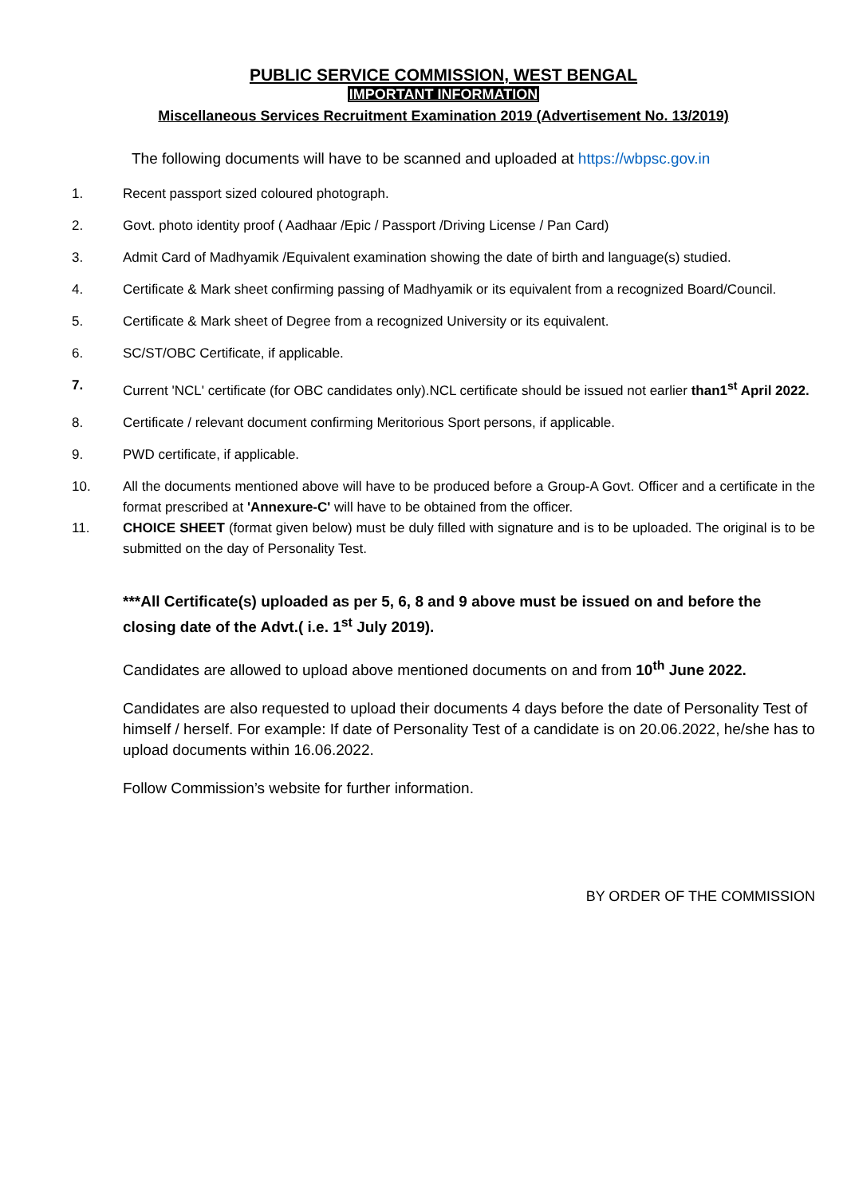PUBLIC SERVICE COMMISSION, WEST BENGAL
IMPORTANT INFORMATION
Miscellaneous Services Recruitment Examination 2019 (Advertisement No. 13/2019)
The following documents will have to be scanned and uploaded at https://wbpsc.gov.in
1. Recent passport sized coloured photograph.
2. Govt. photo identity proof ( Aadhaar /Epic / Passport /Driving License / Pan Card)
3. Admit Card of Madhyamik /Equivalent examination showing the date of birth and language(s) studied.
4. Certificate & Mark sheet confirming passing of Madhyamik or its equivalent from a recognized Board/Council.
5. Certificate & Mark sheet of Degree from a recognized University or its equivalent.
6. SC/ST/OBC Certificate, if applicable.
7. Current 'NCL' certificate (for OBC candidates only).NCL certificate should be issued not earlier than1<sup>st</sup> April 2022.
8. Certificate / relevant document confirming Meritorious Sport persons, if applicable.
9. PWD certificate, if applicable.
10. All the documents mentioned above will have to be produced before a Group-A Govt. Officer and a certificate in the format prescribed at 'Annexure-C' will have to be obtained from the officer.
11. CHOICE SHEET (format given below) must be duly filled with signature and is to be uploaded. The original is to be submitted on the day of Personality Test.
***All Certificate(s) uploaded as per 5, 6, 8 and 9 above must be issued on and before the closing date of the Advt.( i.e. 1<sup>st</sup> July 2019).
Candidates are allowed to upload above mentioned documents on and from 10<sup>th</sup> June 2022.
Candidates are also requested to upload their documents 4 days before the date of Personality Test of himself / herself. For example: If date of Personality Test of a candidate is on 20.06.2022, he/she has to upload documents within 16.06.2022.
Follow Commission’s website for further information.
BY ORDER OF THE COMMISSION